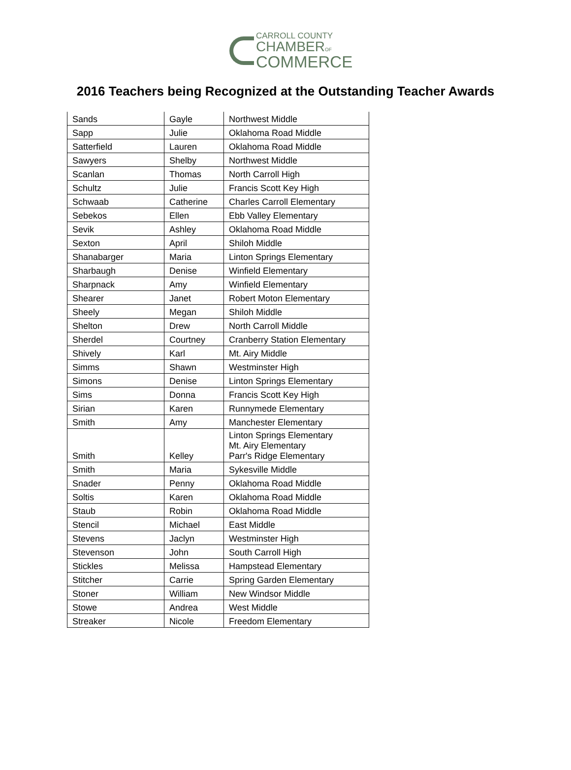CARROLL COUNTY
CHAMBEROF
COMMERCE
2016 Teachers being Recognized at the Outstanding Teacher Awards
| Sands | Gayle | Northwest Middle |
| Sapp | Julie | Oklahoma Road Middle |
| Satterfield | Lauren | Oklahoma Road Middle |
| Sawyers | Shelby | Northwest Middle |
| Scanlan | Thomas | North Carroll High |
| Schultz | Julie | Francis Scott Key High |
| Schwaab | Catherine | Charles Carroll Elementary |
| Sebekos | Ellen | Ebb Valley Elementary |
| Sevik | Ashley | Oklahoma Road Middle |
| Sexton | April | Shiloh Middle |
| Shanabarger | Maria | Linton Springs Elementary |
| Sharbaugh | Denise | Winfield Elementary |
| Sharpnack | Amy | Winfield Elementary |
| Shearer | Janet | Robert Moton Elementary |
| Sheely | Megan | Shiloh Middle |
| Shelton | Drew | North Carroll Middle |
| Sherdel | Courtney | Cranberry Station Elementary |
| Shively | Karl | Mt. Airy Middle |
| Simms | Shawn | Westminster High |
| Simons | Denise | Linton Springs Elementary |
| Sims | Donna | Francis Scott Key High |
| Sirian | Karen | Runnymede Elementary |
| Smith | Amy | Manchester Elementary |
| Smith | Kelley | Linton Springs Elementary Mt. Airy Elementary Parr's Ridge Elementary |
| Smith | Maria | Sykesville Middle |
| Snader | Penny | Oklahoma Road Middle |
| Soltis | Karen | Oklahoma Road Middle |
| Staub | Robin | Oklahoma Road Middle |
| Stencil | Michael | East Middle |
| Stevens | Jaclyn | Westminster High |
| Stevenson | John | South Carroll High |
| Stickles | Melissa | Hampstead Elementary |
| Stitcher | Carrie | Spring Garden Elementary |
| Stoner | William | New Windsor Middle |
| Stowe | Andrea | West Middle |
| Streaker | Nicole | Freedom Elementary |